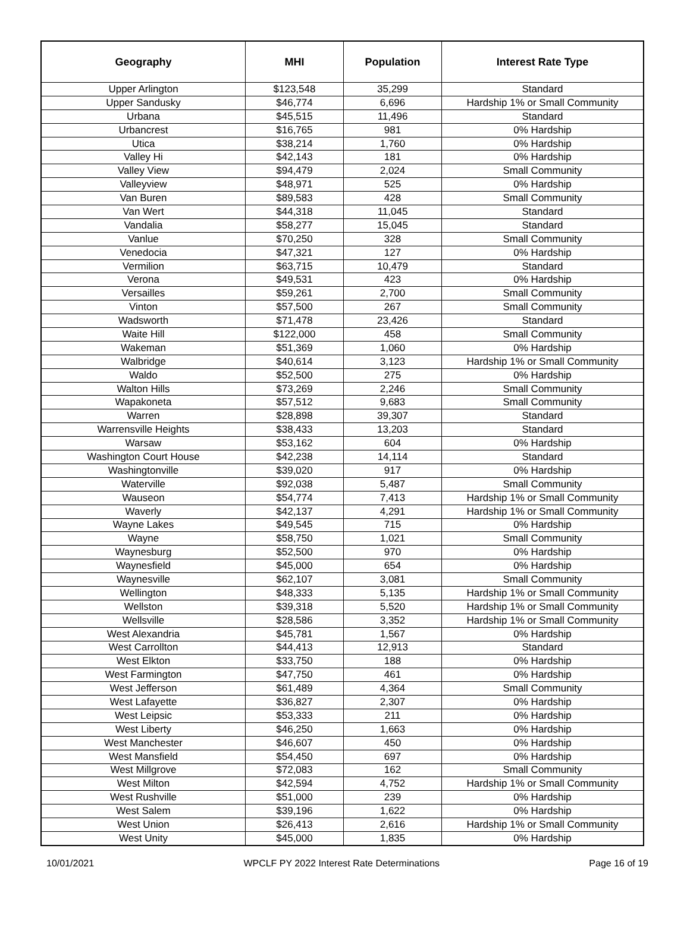| Geography | MHI | Population | Interest Rate Type |
| --- | --- | --- | --- |
| Upper Arlington | $123,548 | 35,299 | Standard |
| Upper Sandusky | $46,774 | 6,696 | Hardship 1% or Small Community |
| Urbana | $45,515 | 11,496 | Standard |
| Urbancrest | $16,765 | 981 | 0% Hardship |
| Utica | $38,214 | 1,760 | 0% Hardship |
| Valley Hi | $42,143 | 181 | 0% Hardship |
| Valley View | $94,479 | 2,024 | Small Community |
| Valleyview | $48,971 | 525 | 0% Hardship |
| Van Buren | $89,583 | 428 | Small Community |
| Van Wert | $44,318 | 11,045 | Standard |
| Vandalia | $58,277 | 15,045 | Standard |
| Vanlue | $70,250 | 328 | Small Community |
| Venedocia | $47,321 | 127 | 0% Hardship |
| Vermilion | $63,715 | 10,479 | Standard |
| Verona | $49,531 | 423 | 0% Hardship |
| Versailles | $59,261 | 2,700 | Small Community |
| Vinton | $57,500 | 267 | Small Community |
| Wadsworth | $71,478 | 23,426 | Standard |
| Waite Hill | $122,000 | 458 | Small Community |
| Wakeman | $51,369 | 1,060 | 0% Hardship |
| Walbridge | $40,614 | 3,123 | Hardship 1% or Small Community |
| Waldo | $52,500 | 275 | 0% Hardship |
| Walton Hills | $73,269 | 2,246 | Small Community |
| Wapakoneta | $57,512 | 9,683 | Small Community |
| Warren | $28,898 | 39,307 | Standard |
| Warrensville Heights | $38,433 | 13,203 | Standard |
| Warsaw | $53,162 | 604 | 0% Hardship |
| Washington Court House | $42,238 | 14,114 | Standard |
| Washingtonville | $39,020 | 917 | 0% Hardship |
| Waterville | $92,038 | 5,487 | Small Community |
| Wauseon | $54,774 | 7,413 | Hardship 1% or Small Community |
| Waverly | $42,137 | 4,291 | Hardship 1% or Small Community |
| Wayne Lakes | $49,545 | 715 | 0% Hardship |
| Wayne | $58,750 | 1,021 | Small Community |
| Waynesburg | $52,500 | 970 | 0% Hardship |
| Waynesfield | $45,000 | 654 | 0% Hardship |
| Waynesville | $62,107 | 3,081 | Small Community |
| Wellington | $48,333 | 5,135 | Hardship 1% or Small Community |
| Wellston | $39,318 | 5,520 | Hardship 1% or Small Community |
| Wellsville | $28,586 | 3,352 | Hardship 1% or Small Community |
| West Alexandria | $45,781 | 1,567 | 0% Hardship |
| West Carrollton | $44,413 | 12,913 | Standard |
| West Elkton | $33,750 | 188 | 0% Hardship |
| West Farmington | $47,750 | 461 | 0% Hardship |
| West Jefferson | $61,489 | 4,364 | Small Community |
| West Lafayette | $36,827 | 2,307 | 0% Hardship |
| West Leipsic | $53,333 | 211 | 0% Hardship |
| West Liberty | $46,250 | 1,663 | 0% Hardship |
| West Manchester | $46,607 | 450 | 0% Hardship |
| West Mansfield | $54,450 | 697 | 0% Hardship |
| West Millgrove | $72,083 | 162 | Small Community |
| West Milton | $42,594 | 4,752 | Hardship 1% or Small Community |
| West Rushville | $51,000 | 239 | 0% Hardship |
| West Salem | $39,196 | 1,622 | 0% Hardship |
| West Union | $26,413 | 2,616 | Hardship 1% or Small Community |
| West Unity | $45,000 | 1,835 | 0% Hardship |
10/01/2021 WPCLF PY 2022 Interest Rate Determinations Page 16 of 19